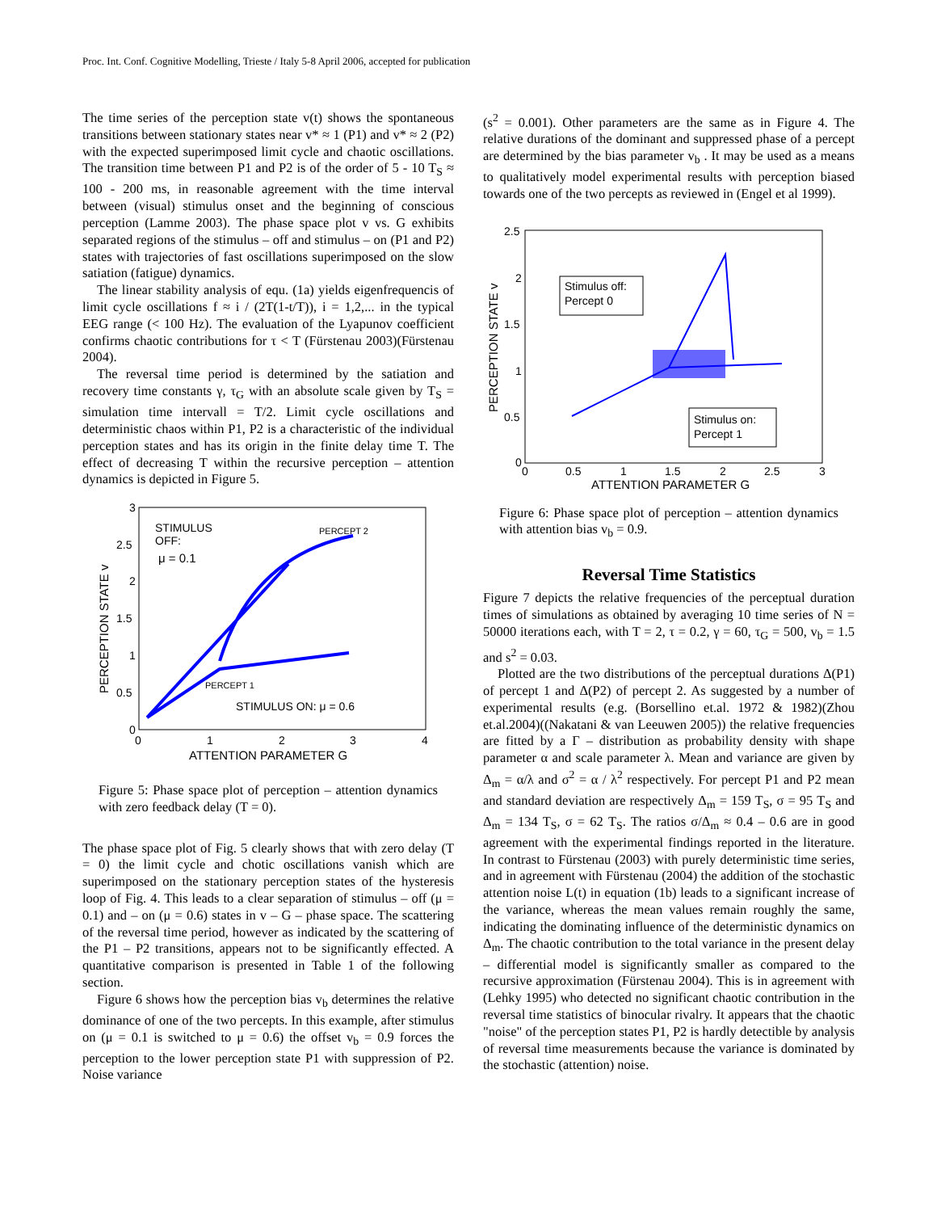Proc. Int. Conf. Cognitive Modelling, Trieste / Italy 5-8 April 2006, accepted for publication
The time series of the perception state v(t) shows the spontaneous transitions between stationary states near v* ≈ 1 (P1) and v* ≈ 2 (P2) with the expected superimposed limit cycle and chaotic oscillations. The transition time between P1 and P2 is of the order of 5 - 10 T<sub>S</sub> ≈ 100 - 200 ms, in reasonable agreement with the time interval between (visual) stimulus onset and the beginning of conscious perception (Lamme 2003). The phase space plot v vs. G exhibits separated regions of the stimulus – off and stimulus – on (P1 and P2) states with trajectories of fast oscillations superimposed on the slow satiation (fatigue) dynamics.
The linear stability analysis of equ. (1a) yields eigenfrequencis of limit cycle oscillations f ≈ i / (2T(1-t/T)), i = 1,2,... in the typical EEG range (< 100 Hz). The evaluation of the Lyapunov coefficient confirms chaotic contributions for τ < T (Fürstenau 2003)(Fürstenau 2004).
The reversal time period is determined by the satiation and recovery time constants γ, τ<sub>G</sub> with an absolute scale given by T<sub>S</sub> = simulation time intervall = T/2. Limit cycle oscillations and deterministic chaos within P1, P2 is a characteristic of the individual perception states and has its origin in the finite delay time T. The effect of decreasing T within the recursive perception – attention dynamics is depicted in Figure 5.
3
2.5
2
1.5
1
0.5
0
0
1
2
3
4
ATTENTION PARAMETER G
PERCEPTION STATE v
STIMULUS
OFF:
μ = 0.1
PERCEPT 2
PERCEPT 1
STIMULUS ON: μ = 0.6
Figure 5: Phase space plot of perception – attention dynamics with zero feedback delay (T = 0).
The phase space plot of Fig. 5 clearly shows that with zero delay (T = 0) the limit cycle and chotic oscillations vanish which are superimposed on the stationary perception states of the hysteresis loop of Fig. 4. This leads to a clear separation of stimulus – off (μ = 0.1) and – on (μ = 0.6) states in v – G – phase space. The scattering of the reversal time period, however as indicated by the scattering of the P1 – P2 transitions, appears not to be significantly effected. A quantitative comparison is presented in Table 1 of the following section.
Figure 6 shows how the perception bias v<sub>b</sub> determines the relative dominance of one of the two percepts. In this example, after stimulus on (μ = 0.1 is switched to μ = 0.6) the offset v<sub>b</sub> = 0.9 forces the perception to the lower perception state P1 with suppression of P2. Noise variance
(s<sup>2</sup> = 0.001). Other parameters are the same as in Figure 4. The relative durations of the dominant and suppressed phase of a percept are determined by the bias parameter v<sub>b</sub> . It may be used as a means to qualitatively model experimental results with perception biased towards one of the two percepts as reviewed in (Engel et al 1999).
2.5
2
1.5
1
0.5
0
0
0.5
1
1.5
2
2.5
3
ATTENTION PARAMETER G
PERCEPTION STATE v
Stimulus off:
Percept 0
Stimulus on:
Percept 1
Figure 6: Phase space plot of perception – attention dynamics with attention bias v<sub>b</sub> = 0.9.
Reversal Time Statistics
Figure 7 depicts the relative frequencies of the perceptual duration times of simulations as obtained by averaging 10 time series of N = 50000 iterations each, with T = 2, τ = 0.2, γ = 60, τ<sub>G</sub> = 500, v<sub>b</sub> = 1.5 and s<sup>2</sup> = 0.03.
Plotted are the two distributions of the perceptual durations Δ(P1) of percept 1 and Δ(P2) of percept 2. As suggested by a number of experimental results (e.g. (Borsellino et.al. 1972 & 1982)(Zhou et.al.2004)((Nakatani & van Leeuwen 2005)) the relative frequencies are fitted by a Γ – distribution as probability density with shape parameter α and scale parameter λ. Mean and variance are given by Δ<sub>m</sub> = α/λ and σ<sup>2</sup> = α / λ<sup>2</sup> respectively. For percept P1 and P2 mean and standard deviation are respectively Δ<sub>m</sub> = 159 T<sub>S</sub>, σ = 95 T<sub>S</sub> and Δ<sub>m</sub> = 134 T<sub>S</sub>, σ = 62 T<sub>S</sub>. The ratios σ/Δ<sub>m</sub> ≈ 0.4 – 0.6 are in good agreement with the experimental findings reported in the literature. In contrast to Fürstenau (2003) with purely deterministic time series, and in agreement with Fürstenau (2004) the addition of the stochastic attention noise L(t) in equation (1b) leads to a significant increase of the variance, whereas the mean values remain roughly the same, indicating the dominating influence of the deterministic dynamics on Δ<sub>m</sub>. The chaotic contribution to the total variance in the present delay – differential model is significantly smaller as compared to the recursive approximation (Fürstenau 2004). This is in agreement with (Lehky 1995) who detected no significant chaotic contribution in the reversal time statistics of binocular rivalry. It appears that the chaotic "noise" of the perception states P1, P2 is hardly detectible by analysis of reversal time measurements because the variance is dominated by the stochastic (attention) noise.